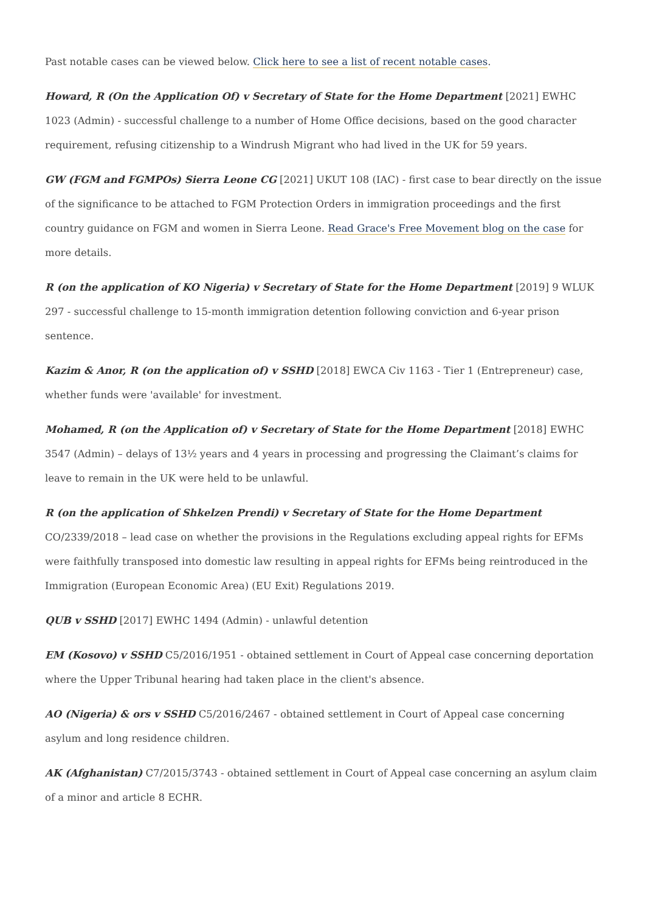Past notable cases can be viewed below. Click here to see a list of recent notable cases.
Howard, R (On the Application Of) v Secretary of State for the Home Department [2021] EWHC 1023 (Admin) - successful challenge to a number of Home Office decisions, based on the good character requirement, refusing citizenship to a Windrush Migrant who had lived in the UK for 59 years.
GW (FGM and FGMPOs) Sierra Leone CG [2021] UKUT 108 (IAC) - first case to bear directly on the issue of the significance to be attached to FGM Protection Orders in immigration proceedings and the first country guidance on FGM and women in Sierra Leone. Read Grace's Free Movement blog on the case for more details.
R (on the application of KO Nigeria) v Secretary of State for the Home Department [2019] 9 WLUK 297 - successful challenge to 15-month immigration detention following conviction and 6-year prison sentence.
Kazim & Anor, R (on the application of) v SSHD [2018] EWCA Civ 1163 - Tier 1 (Entrepreneur) case, whether funds were 'available' for investment.
Mohamed, R (on the Application of) v Secretary of State for the Home Department [2018] EWHC 3547 (Admin) – delays of 13½ years and 4 years in processing and progressing the Claimant’s claims for leave to remain in the UK were held to be unlawful.
R (on the application of Shkelzen Prendi) v Secretary of State for the Home Department CO/2339/2018 – lead case on whether the provisions in the Regulations excluding appeal rights for EFMs were faithfully transposed into domestic law resulting in appeal rights for EFMs being reintroduced in the Immigration (European Economic Area) (EU Exit) Regulations 2019.
QUB v SSHD [2017] EWHC 1494 (Admin) - unlawful detention
EM (Kosovo) v SSHD C5/2016/1951 - obtained settlement in Court of Appeal case concerning deportation where the Upper Tribunal hearing had taken place in the client's absence.
AO (Nigeria) & ors v SSHD C5/2016/2467 - obtained settlement in Court of Appeal case concerning asylum and long residence children.
AK (Afghanistan) C7/2015/3743 - obtained settlement in Court of Appeal case concerning an asylum claim of a minor and article 8 ECHR.